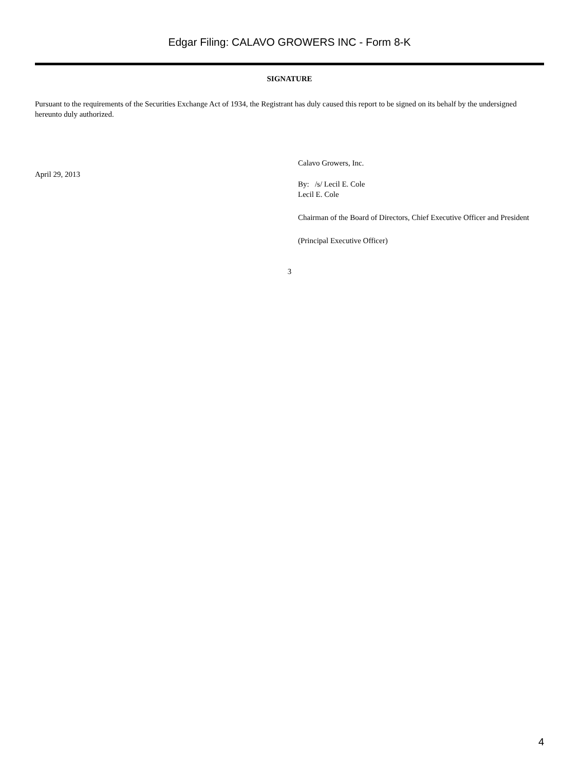Edgar Filing: CALAVO GROWERS INC - Form 8-K
SIGNATURE
Pursuant to the requirements of the Securities Exchange Act of 1934, the Registrant has duly caused this report to be signed on its behalf by the undersigned hereunto duly authorized.
April 29, 2013
Calavo Growers, Inc.
By: /s/ Lecil E. Cole
Lecil E. Cole
Chairman of the Board of Directors, Chief Executive Officer and President
(Principal Executive Officer)
3
4